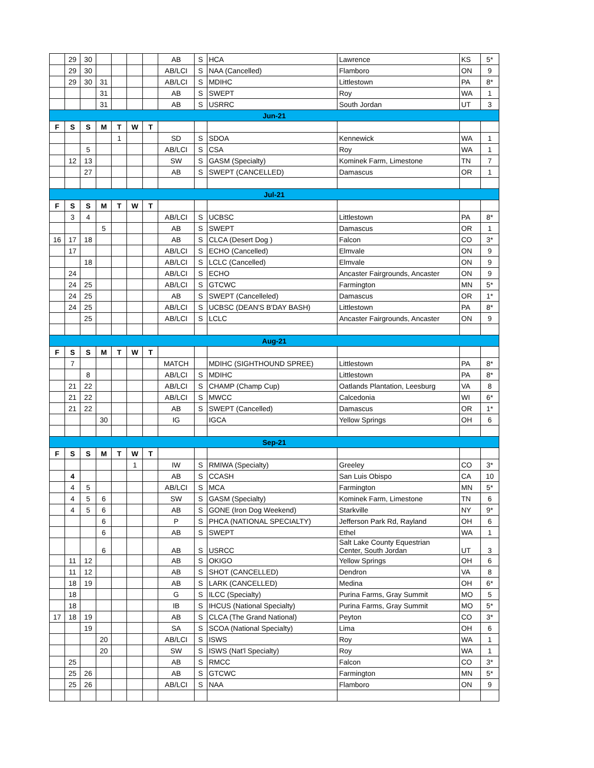| | 29 | 30 | | | | | AB | S | HCA | Lawrence | KS | 5* |
| | 29 | 30 | | | | | AB/LCI | S | NAA (Cancelled) | Flamboro | ON | 9 |
| | 29 | 30 | 31 | | | | AB/LCI | S | MDIHC | Littlestown | PA | 8* |
| | | | 31 | | | | AB | S | SWEPT | Roy | WA | 1 |
| | | | 31 | | | | AB | S | USRRC | South Jordan | UT | 3 |
| Jun-21 | | | | | | | | | | | | |
| F | S | S | M | T | W | T | | | | | | |
| | | | | 1 | | | SD | S | SDOA | Kennewick | WA | 1 |
| | | 5 | | | | | AB/LCI | S | CSA | Roy | WA | 1 |
| | 12 | 13 | | | | | SW | S | GASM (Specialty) | Kominek Farm, Limestone | TN | 7 |
| | | 27 | | | | | AB | S | SWEPT (CANCELLED) | Damascus | OR | 1 |
| Jul-21 | | | | | | | | | | | | |
| F | S | S | M | T | W | T | | | | | | |
| | 3 | 4 | | | | | AB/LCI | S | UCBSC | Littlestown | PA | 8* |
| | | | 5 | | | | AB | S | SWEPT | Damascus | OR | 1 |
| 16 | 17 | 18 | | | | | AB | S | CLCA (Desert Dog ) | Falcon | CO | 3* |
| | 17 | | | | | | AB/LCI | S | ECHO (Cancelled) | Elmvale | ON | 9 |
| | | 18 | | | | | AB/LCI | S | LCLC (Cancelled) | Elmvale | ON | 9 |
| | 24 | | | | | | AB/LCI | S | ECHO | Ancaster Fairgrounds, Ancaster | ON | 9 |
| | 24 | 25 | | | | | AB/LCI | S | GTCWC | Farmington | MN | 5* |
| | 24 | 25 | | | | | AB | S | SWEPT (Cancelleled) | Damascus | OR | 1* |
| | 24 | 25 | | | | | AB/LCI | S | UCBSC (DEAN'S B'DAY BASH) | Littlestown | PA | 8* |
| | | 25 | | | | | AB/LCI | S | LCLC | Ancaster Fairgrounds, Ancaster | ON | 9 |
| Aug-21 | | | | | | | | | | | | |
| F | S | S | M | T | W | T | | | | | | |
| | 7 | | | | | | MATCH | | MDIHC (SIGHTHOUND SPREE) | Littlestown | PA | 8* |
| | | 8 | | | | | AB/LCI | S | MDIHC | Littlestown | PA | 8* |
| | 21 | 22 | | | | | AB/LCI | S | CHAMP (Champ Cup) | Oatlands Plantation, Leesburg | VA | 8 |
| | 21 | 22 | | | | | AB/LCI | S | MWCC | Calcedonia | WI | 6* |
| | 21 | 22 | | | | | AB | S | SWEPT (Cancelled) | Damascus | OR | 1* |
| | | | 30 | | | | IG | | IGCA | Yellow Springs | OH | 6 |
| Sep-21 | | | | | | | | | | | | |
| F | S | S | M | T | W | T | | | | | | |
| | | | | | 1 | | IW | S | RMIWA (Specialty) | Greeley | CO | 3* |
| | 4 | | | | | | AB | S | CCASH | San Luis Obispo | CA | 10 |
| | 4 | 5 | | | | | AB/LCI | S | MCA | Farmington | MN | 5* |
| | 4 | 5 | 6 | | | | SW | S | GASM (Specialty) | Kominek Farm, Limestone | TN | 6 |
| | 4 | 5 | 6 | | | | AB | S | GONE (Iron Dog Weekend) | Starkville | NY | 9* |
| | | | 6 | | | | P | S | PHCA (NATIONAL SPECIALTY) | Jefferson Park Rd, Rayland | OH | 6 |
| | | | 6 | | | | AB | S | SWEPT | Ethel | WA | 1 |
| | | | 6 | | | | AB | S | USRCC | Salt Lake County Equestrian Center, South Jordan | UT | 3 |
| | 11 | 12 | | | | | AB | S | OKIGO | Yellow Springs | OH | 6 |
| | 11 | 12 | | | | | AB | S | SHOT (CANCELLED) | Dendron | VA | 8 |
| | 18 | 19 | | | | | AB | S | LARK (CANCELLED) | Medina | OH | 6* |
| | 18 | | | | | | G | S | ILCC (Specialty) | Purina Farms, Gray Summit | MO | 5 |
| | 18 | | | | | | IB | S | IHCUS (National Specialty) | Purina Farms, Gray Summit | MO | 5* |
| 17 | 18 | 19 | | | | | AB | S | CLCA (The Grand National) | Peyton | CO | 3* |
| | | 19 | | | | | SA | S | SCOA (National Specialty) | Lima | OH | 6 |
| | | | 20 | | | | AB/LCI | S | ISWS | Roy | WA | 1 |
| | | | 20 | | | | SW | S | ISWS (Nat'l Specialty) | Roy | WA | 1 |
| | 25 | | | | | | AB | S | RMCC | Falcon | CO | 3* |
| | 25 | 26 | | | | | AB | S | GTCWC | Farmington | MN | 5* |
| | 25 | 26 | | | | | AB/LCI | S | NAA | Flamboro | ON | 9 |